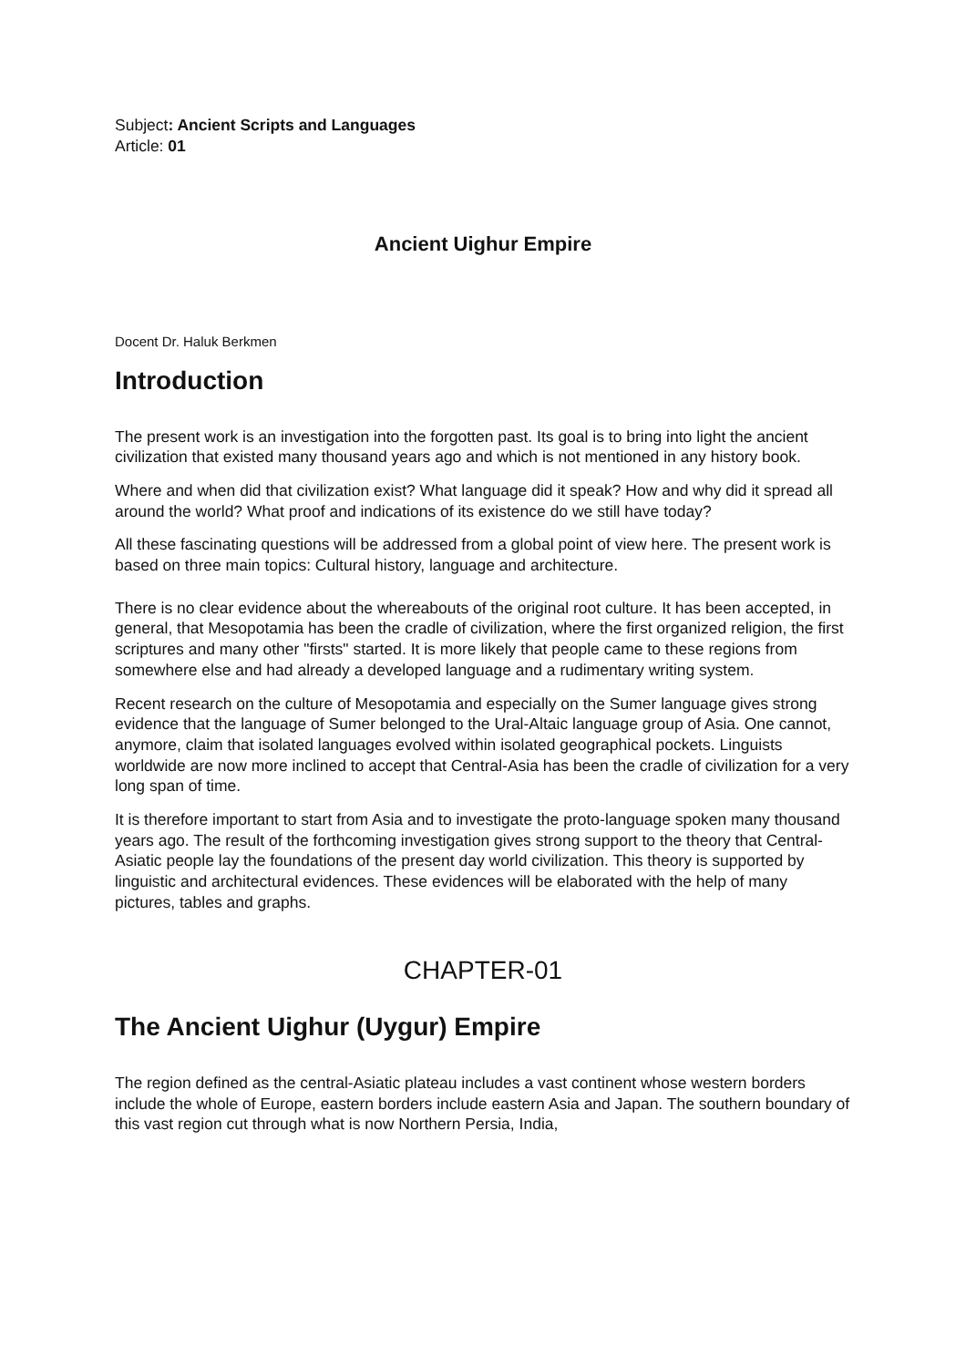Subject: Ancient Scripts and Languages
Article: 01
Ancient Uighur Empire
Docent Dr. Haluk Berkmen
Introduction
The present work is an investigation into the forgotten past. Its goal is to bring into light the ancient civilization that existed many thousand years ago and which is not mentioned in any history book.
Where and when did that civilization exist? What language did it speak? How and why did it spread all around the world? What proof and indications of its existence do we still have today?
All these fascinating questions will be addressed from a global point of view here. The present work is based on three main topics: Cultural history, language and architecture.
There is no clear evidence about the whereabouts of the original root culture. It has been accepted, in general, that Mesopotamia has been the cradle of civilization, where the first organized religion, the first scriptures and many other "firsts" started. It is more likely that people came to these regions from somewhere else and had already a developed language and a rudimentary writing system.
Recent research on the culture of Mesopotamia and especially on the Sumer language gives strong evidence that the language of Sumer belonged to the Ural-Altaic language group of Asia. One cannot, anymore, claim that isolated languages evolved within isolated geographical pockets. Linguists worldwide are now more inclined to accept that Central-Asia has been the cradle of civilization for a very long span of time.
It is therefore important to start from Asia and to investigate the proto-language spoken many thousand years ago. The result of the forthcoming investigation gives strong support to the theory that Central-Asiatic people lay the foundations of the present day world civilization. This theory is supported by linguistic and architectural evidences. These evidences will be elaborated with the help of many pictures, tables and graphs.
CHAPTER-01
The Ancient Uighur (Uygur) Empire
The region defined as the central-Asiatic plateau includes a vast continent whose western borders include the whole of Europe, eastern borders include eastern Asia and Japan. The southern boundary of this vast region cut through what is now Northern Persia, India,